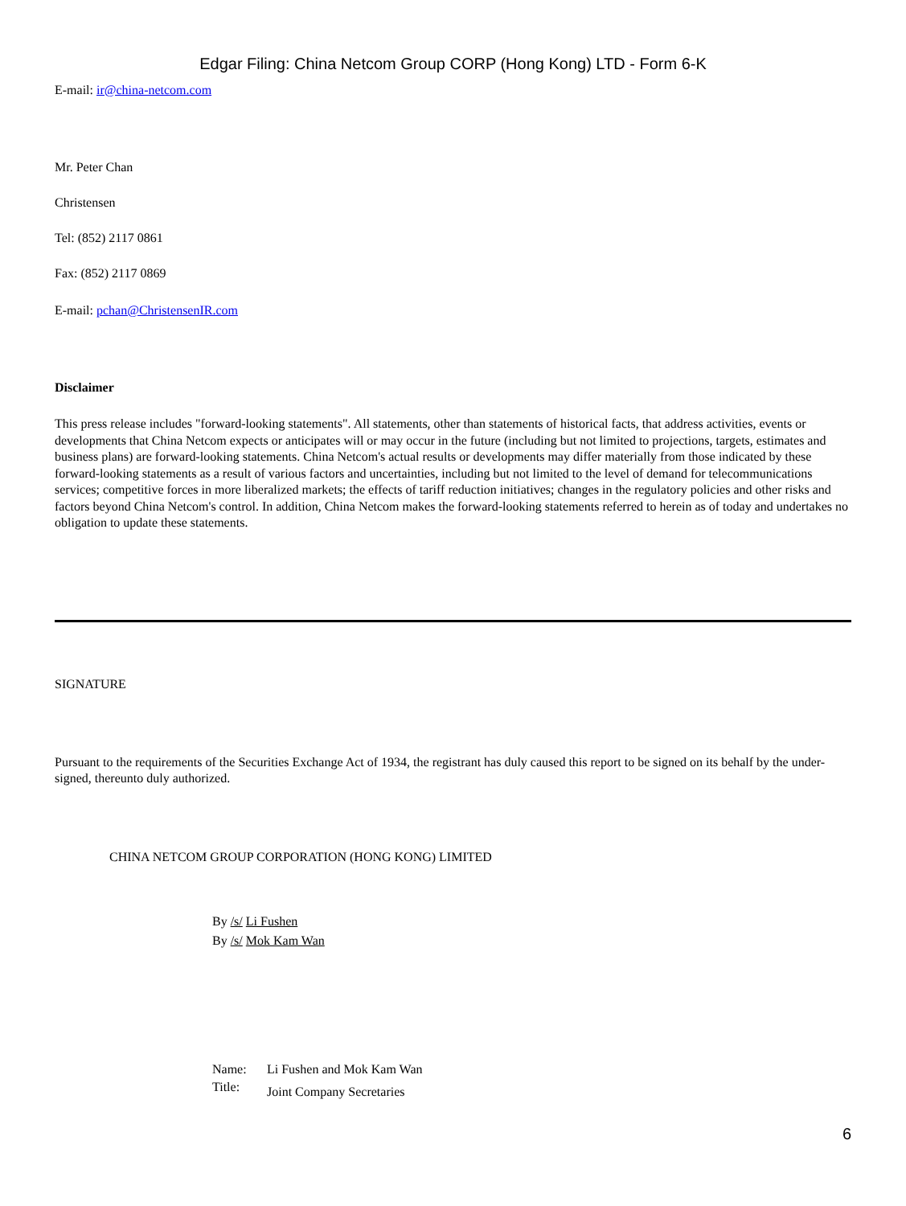Edgar Filing: China Netcom Group CORP (Hong Kong) LTD - Form 6-K
E-mail: ir@china-netcom.com
Mr. Peter Chan
Christensen
Tel: (852) 2117 0861
Fax: (852) 2117 0869
E-mail: pchan@ChristensenIR.com
Disclaimer
This press release includes "forward-looking statements". All statements, other than statements of historical facts, that address activities, events or developments that China Netcom expects or anticipates will or may occur in the future (including but not limited to projections, targets, estimates and business plans) are forward-looking statements. China Netcom's actual results or developments may differ materially from those indicated by these forward-looking statements as a result of various factors and uncertainties, including but not limited to the level of demand for telecommunications services; competitive forces in more liberalized markets; the effects of tariff reduction initiatives; changes in the regulatory policies and other risks and factors beyond China Netcom's control. In addition, China Netcom makes the forward-looking statements referred to herein as of today and undertakes no obligation to update these statements.
SIGNATURE
Pursuant to the requirements of the Securities Exchange Act of 1934, the registrant has duly caused this report to be signed on its behalf by the under-signed, thereunto duly authorized.
CHINA NETCOM GROUP CORPORATION (HONG KONG) LIMITED
By /s/ Li Fushen
By /s/ Mok Kam Wan
| Name: | Li Fushen and Mok Kam Wan |
| Title: | Joint Company Secretaries |
6